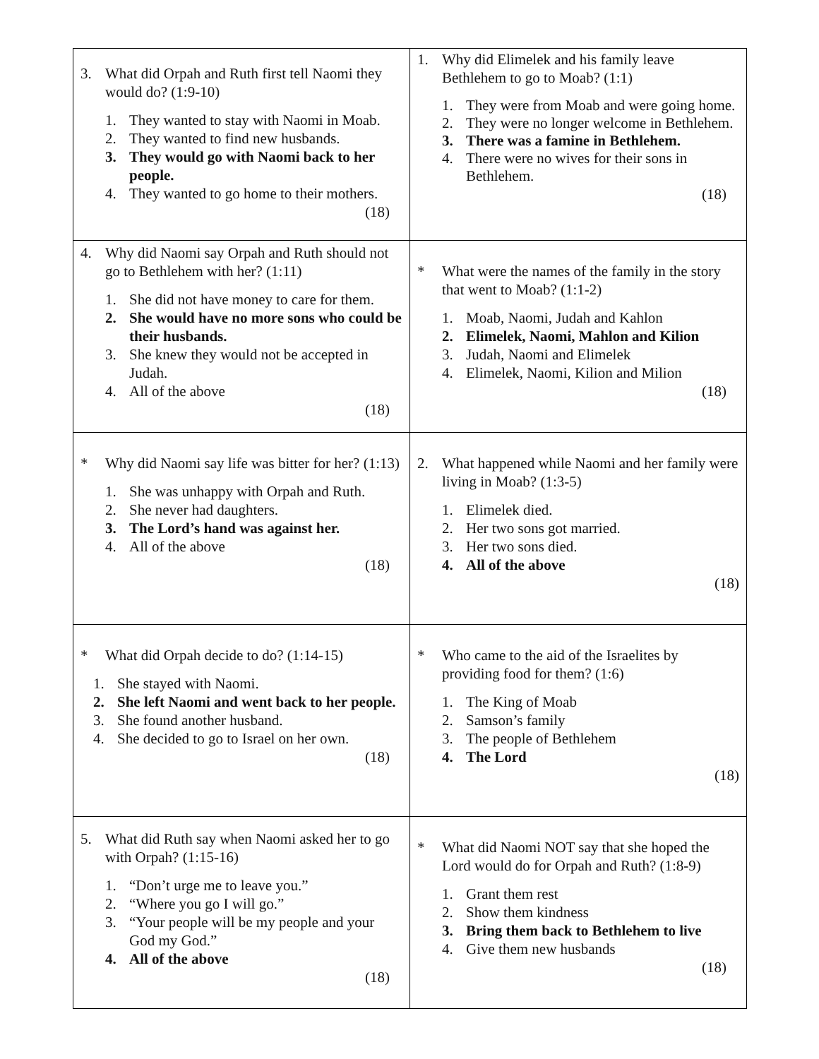| 3. What did Orpah and Ruth first tell Naomi they would do? (1:9-10) 1. They wanted to stay with Naomi in Moab. 2. They wanted to find new husbands. 3. They would go with Naomi back to her people. 4. They wanted to go home to their mothers. (18) | 1. Why did Elimelek and his family leave Bethlehem to go to Moab? (1:1) 1. They were from Moab and were going home. 2. They were no longer welcome in Bethlehem. 3. There was a famine in Bethlehem. 4. There were no wives for their sons in Bethlehem. (18) |
| 4. Why did Naomi say Orpah and Ruth should not go to Bethlehem with her? (1:11) 1. She did not have money to care for them. 2. She would have no more sons who could be their husbands. 3. She knew they would not be accepted in Judah. 4. All of the above (18) | * What were the names of the family in the story that went to Moab? (1:1-2) 1. Moab, Naomi, Judah and Kahlon 2. Elimelek, Naomi, Mahlon and Kilion 3. Judah, Naomi and Elimelek 4. Elimelek, Naomi, Kilion and Milion (18) |
| * Why did Naomi say life was bitter for her? (1:13) 1. She was unhappy with Orpah and Ruth. 2. She never had daughters. 3. The Lord’s hand was against her. 4. All of the above (18) | 2. What happened while Naomi and her family were living in Moab? (1:3-5) 1. Elimelek died. 2. Her two sons got married. 3. Her two sons died. 4. All of the above (18) |
| * What did Orpah decide to do? (1:14-15) 1. She stayed with Naomi. 2. She left Naomi and went back to her people. 3. She found another husband. 4. She decided to go to Israel on her own. (18) | * Who came to the aid of the Israelites by providing food for them? (1:6) 1. The King of Moab 2. Samson’s family 3. The people of Bethlehem 4. The Lord (18) |
| 5. What did Ruth say when Naomi asked her to go with Orpah? (1:15-16) 1. “Don’t urge me to leave you.” 2. “Where you go I will go.” 3. “Your people will be my people and your God my God.” 4. All of the above (18) | * What did Naomi NOT say that she hoped the Lord would do for Orpah and Ruth? (1:8-9) 1. Grant them rest 2. Show them kindness 3. Bring them back to Bethlehem to live 4. Give them new husbands (18) |